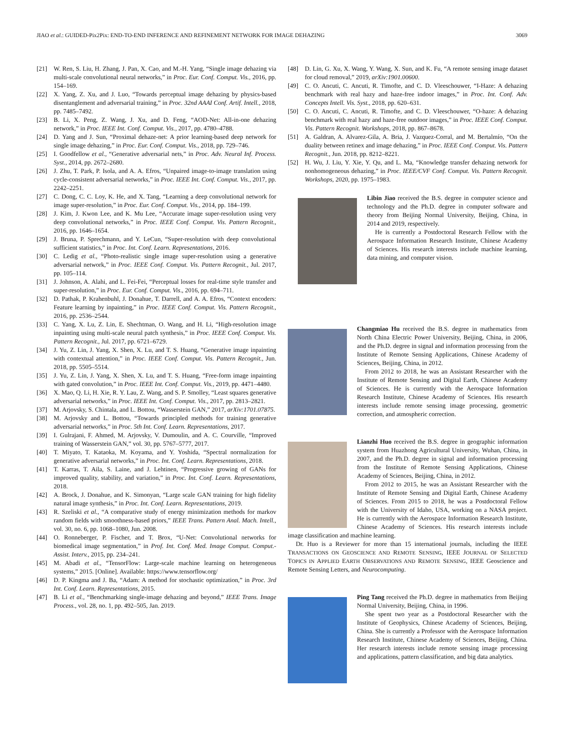JIAO et al.: GUIDED-Pix2Pix: END-TO-END INFERENCE AND REFINEMENT NETWORK FOR IMAGE DEHAZING 3069
[21] W. Ren, S. Liu, H. Zhang, J. Pan, X. Cao, and M.-H. Yang, “Single image dehazing via multi-scale convolutional neural networks,” in Proc. Eur. Conf. Comput. Vis., 2016, pp. 154–169.
[22] X. Yang, Z. Xu, and J. Luo, “Towards perceptual image dehazing by physics-based disentanglement and adversarial training,” in Proc. 32nd AAAI Conf. Artif. Intell., 2018, pp. 7485–7492.
[23] B. Li, X. Peng, Z. Wang, J. Xu, and D. Feng, “AOD-Net: All-in-one dehazing network,” in Proc. IEEE Int. Conf. Comput. Vis., 2017, pp. 4780–4788.
[24] D. Yang and J. Sun, “Proximal dehaze-net: A prior learning-based deep network for single image dehazing,” in Proc. Eur. Conf. Comput. Vis., 2018, pp. 729–746.
[25] I. Goodfellow et al., “Generative adversarial nets,” in Proc. Adv. Neural Inf. Process. Syst., 2014, pp. 2672–2680.
[26] J. Zhu, T. Park, P. Isola, and A. A. Efros, “Unpaired image-to-image translation using cycle-consistent adversarial networks,” in Proc. IEEE Int. Conf. Comput. Vis., 2017, pp. 2242–2251.
[27] C. Dong, C. C. Loy, K. He, and X. Tang, “Learning a deep convolutional network for image super-resolution,” in Proc. Eur. Conf. Comput. Vis., 2014, pp. 184–199.
[28] J. Kim, J. Kwon Lee, and K. Mu Lee, “Accurate image super-resolution using very deep convolutional networks,” in Proc. IEEE Conf. Comput. Vis. Pattern Recognit., 2016, pp. 1646–1654.
[29] J. Bruna, P. Sprechmann, and Y. LeCun, “Super-resolution with deep convolutional sufficient statistics,” in Proc. Int. Conf. Learn. Representations, 2016.
[30] C. Ledig et al., “Photo-realistic single image super-resolution using a generative adversarial network,” in Proc. IEEE Conf. Comput. Vis. Pattern Recognit., Jul. 2017, pp. 105–114.
[31] J. Johnson, A. Alahi, and L. Fei-Fei, “Perceptual losses for real-time style transfer and super-resolution,” in Proc. Eur. Conf. Comput. Vis., 2016, pp. 694–711.
[32] D. Pathak, P. Krahenbuhl, J. Donahue, T. Darrell, and A. A. Efros, “Context encoders: Feature learning by inpainting,” in Proc. IEEE Conf. Comput. Vis. Pattern Recognit., 2016, pp. 2536–2544.
[33] C. Yang, X. Lu, Z. Lin, E. Shechtman, O. Wang, and H. Li, “High-resolution image inpainting using multi-scale neural patch synthesis,” in Proc. IEEE Conf. Comput. Vis. Pattern Recognit., Jul. 2017, pp. 6721–6729.
[34] J. Yu, Z. Lin, J. Yang, X. Shen, X. Lu, and T. S. Huang, “Generative image inpainting with contextual attention,” in Proc. IEEE Conf. Comput. Vis. Pattern Recognit., Jun. 2018, pp. 5505–5514.
[35] J. Yu, Z. Lin, J. Yang, X. Shen, X. Lu, and T. S. Huang, “Free-form image inpainting with gated convolution,” in Proc. IEEE Int. Conf. Comput. Vis., 2019, pp. 4471–4480.
[36] X. Mao, Q. Li, H. Xie, R. Y. Lau, Z. Wang, and S. P. Smolley, “Least squares generative adversarial networks,” in Proc. IEEE Int. Conf. Comput. Vis., 2017, pp. 2813–2821.
[37] M. Arjovsky, S. Chintala, and L. Bottou, “Wasserstein GAN,” 2017, arXiv:1701.07875.
[38] M. Arjovsky and L. Bottou, “Towards principled methods for training generative adversarial networks,” in Proc. 5th Int. Conf. Learn. Representations, 2017.
[39] I. Gulrajani, F. Ahmed, M. Arjovsky, V. Dumoulin, and A. C. Courville, “Improved training of Wasserstein GAN,” vol. 30, pp. 5767–5777, 2017.
[40] T. Miyato, T. Kataoka, M. Koyama, and Y. Yoshida, “Spectral normalization for generative adversarial networks,” in Proc. Int. Conf. Learn. Representations, 2018.
[41] T. Karras, T. Aila, S. Laine, and J. Lehtinen, “Progressive growing of GANs for improved quality, stability, and variation,” in Proc. Int. Conf. Learn. Representations, 2018.
[42] A. Brock, J. Donahue, and K. Simonyan, “Large scale GAN training for high fidelity natural image synthesis,” in Proc. Int. Conf. Learn. Representations, 2019.
[43] R. Szeliski et al., “A comparative study of energy minimization methods for markov random fields with smoothness-based priors,” IEEE Trans. Pattern Anal. Mach. Intell., vol. 30, no. 6, pp. 1068–1080, Jun. 2008.
[44] O. Ronneberger, P. Fischer, and T. Brox, “U-Net: Convolutional networks for biomedical image segmentation,” in Prof. Int. Conf. Med. Image Comput. Comput.-Assist. Interv., 2015, pp. 234–241.
[45] M. Abadi et al., “TensorFlow: Large-scale machine learning on heterogeneous systems,” 2015. [Online]. Available: https://www.tensorflow.org/
[46] D. P. Kingma and J. Ba, “Adam: A method for stochastic optimization,” in Proc. 3rd Int. Conf. Learn. Representations, 2015.
[47] B. Li et al., “Benchmarking single-image dehazing and beyond,” IEEE Trans. Image Process., vol. 28, no. 1, pp. 492–505, Jan. 2019.
[48] D. Lin, G. Xu, X. Wang, Y. Wang, X. Sun, and K. Fu, “A remote sensing image dataset for cloud removal,” 2019, arXiv:1901.00600.
[49] C. O. Ancuti, C. Ancuti, R. Timofte, and C. D. Vleeschouwer, “I-Haze: A dehazing benchmark with real hazy and haze-free indoor images,” in Proc. Int. Conf. Adv. Concepts Intell. Vis. Syst., 2018, pp. 620–631.
[50] C. O. Ancuti, C. Ancuti, R. Timofte, and C. D. Vleeschouwer, “O-haze: A dehazing benchmark with real hazy and haze-free outdoor images,” in Proc. IEEE Conf. Comput. Vis. Pattern Recognit. Workshops, 2018, pp. 867–8678.
[51] A. Galdran, A. Alvarez-Gila, A. Bria, J. Vazquez-Corral, and M. Bertalmío, “On the duality between retinex and image dehazing,” in Proc. IEEE Conf. Comput. Vis. Pattern Recognit., Jun. 2018, pp. 8212–8221.
[52] H. Wu, J. Liu, Y. Xie, Y. Qu, and L. Ma, “Knowledge transfer dehazing network for nonhomogeneous dehazing,” in Proc. IEEE/CVF Conf. Comput. Vis. Pattern Recognit. Workshops, 2020, pp. 1975–1983.
Libin Jiao received the B.S. degree in computer science and technology and the Ph.D. degree in computer software and theory from Beijing Normal University, Beijing, China, in 2014 and 2019, respectively.
He is currently a Postdoctoral Research Fellow with the Aerospace Information Research Institute, Chinese Academy of Sciences. His research interests include machine learning, data mining, and computer vision.
Changmiao Hu received the B.S. degree in mathematics from North China Electric Power University, Beijing, China, in 2006, and the Ph.D. degree in signal and information processing from the Institute of Remote Sensing Applications, Chinese Academy of Sciences, Beijing, China, in 2012.
From 2012 to 2018, he was an Assistant Researcher with the Institute of Remote Sensing and Digital Earth, Chinese Academy of Sciences. He is currently with the Aerospace Information Research Institute, Chinese Academy of Sciences. His research interests include remote sensing image processing, geometric correction, and atmospheric correction.
Lianzhi Huo received the B.S. degree in geographic information system from Huazhong Agricultural University, Wuhan, China, in 2007, and the Ph.D. degree in signal and information processing from the Institute of Remote Sensing Applications, Chinese Academy of Sciences, Beijing, China, in 2012.
From 2012 to 2015, he was an Assistant Researcher with the Institute of Remote Sensing and Digital Earth, Chinese Academy of Sciences. From 2015 to 2018, he was a Postdoctoral Fellow with the University of Idaho, USA, working on a NASA project. He is currently with the Aerospace Information Research Institute, Chinese Academy of Sciences. His research interests include image classification and machine learning.
Dr. Huo is a Reviewer for more than 15 international journals, including the IEEE TRANSACTIONS ON GEOSCIENCE AND REMOTE SENSING, IEEE JOURNAL OF SELECTED TOPICS IN APPLIED EARTH OBSERVATIONS AND REMOTE SENSING, IEEE Geoscience and Remote Sensing Letters, and Neurocomputing.
Ping Tang received the Ph.D. degree in mathematics from Beijing Normal University, Beijing, China, in 1996.
She spent two year as a Postdoctoral Researcher with the Institute of Geophysics, Chinese Academy of Sciences, Beijing, China. She is currently a Professor with the Aerospace Information Research Institute, Chinese Academy of Sciences, Beijing, China. Her research interests include remote sensing image processing and applications, pattern classification, and big data analytics.